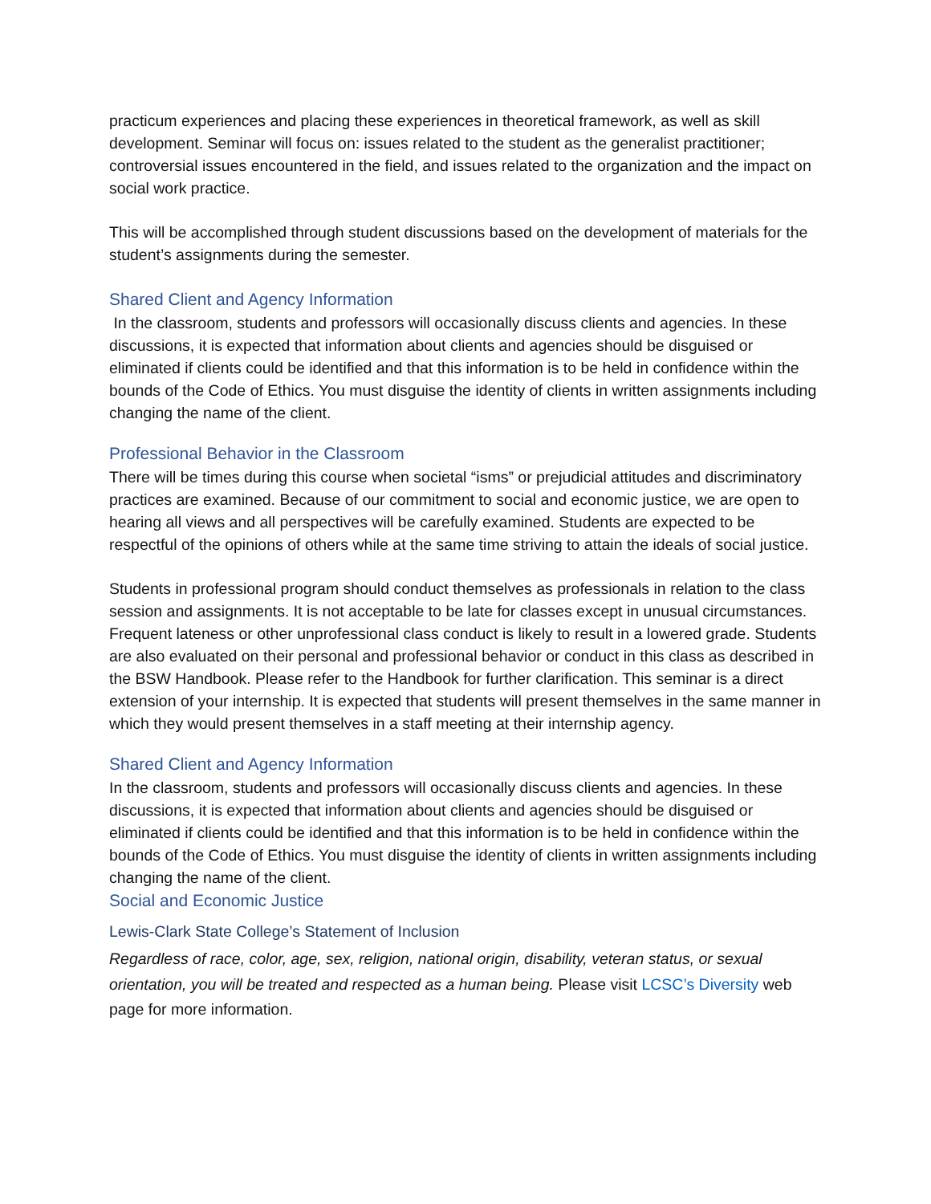practicum experiences and placing these experiences in theoretical framework, as well as skill development. Seminar will focus on: issues related to the student as the generalist practitioner; controversial issues encountered in the field, and issues related to the organization and the impact on social work practice.
This will be accomplished through student discussions based on the development of materials for the student’s assignments during the semester.
Shared Client and Agency Information
In the classroom, students and professors will occasionally discuss clients and agencies. In these discussions, it is expected that information about clients and agencies should be disguised or eliminated if clients could be identified and that this information is to be held in confidence within the bounds of the Code of Ethics. You must disguise the identity of clients in written assignments including changing the name of the client.
Professional Behavior in the Classroom
There will be times during this course when societal “isms” or prejudicial attitudes and discriminatory practices are examined. Because of our commitment to social and economic justice, we are open to hearing all views and all perspectives will be carefully examined. Students are expected to be respectful of the opinions of others while at the same time striving to attain the ideals of social justice.
Students in professional program should conduct themselves as professionals in relation to the class session and assignments. It is not acceptable to be late for classes except in unusual circumstances. Frequent lateness or other unprofessional class conduct is likely to result in a lowered grade. Students are also evaluated on their personal and professional behavior or conduct in this class as described in the BSW Handbook. Please refer to the Handbook for further clarification. This seminar is a direct extension of your internship. It is expected that students will present themselves in the same manner in which they would present themselves in a staff meeting at their internship agency.
Shared Client and Agency Information
In the classroom, students and professors will occasionally discuss clients and agencies. In these discussions, it is expected that information about clients and agencies should be disguised or eliminated if clients could be identified and that this information is to be held in confidence within the bounds of the Code of Ethics. You must disguise the identity of clients in written assignments including changing the name of the client.
Social and Economic Justice
Lewis-Clark State College’s Statement of Inclusion
Regardless of race, color, age, sex, religion, national origin, disability, veteran status, or sexual orientation, you will be treated and respected as a human being. Please visit LCSC’s Diversity web page for more information.